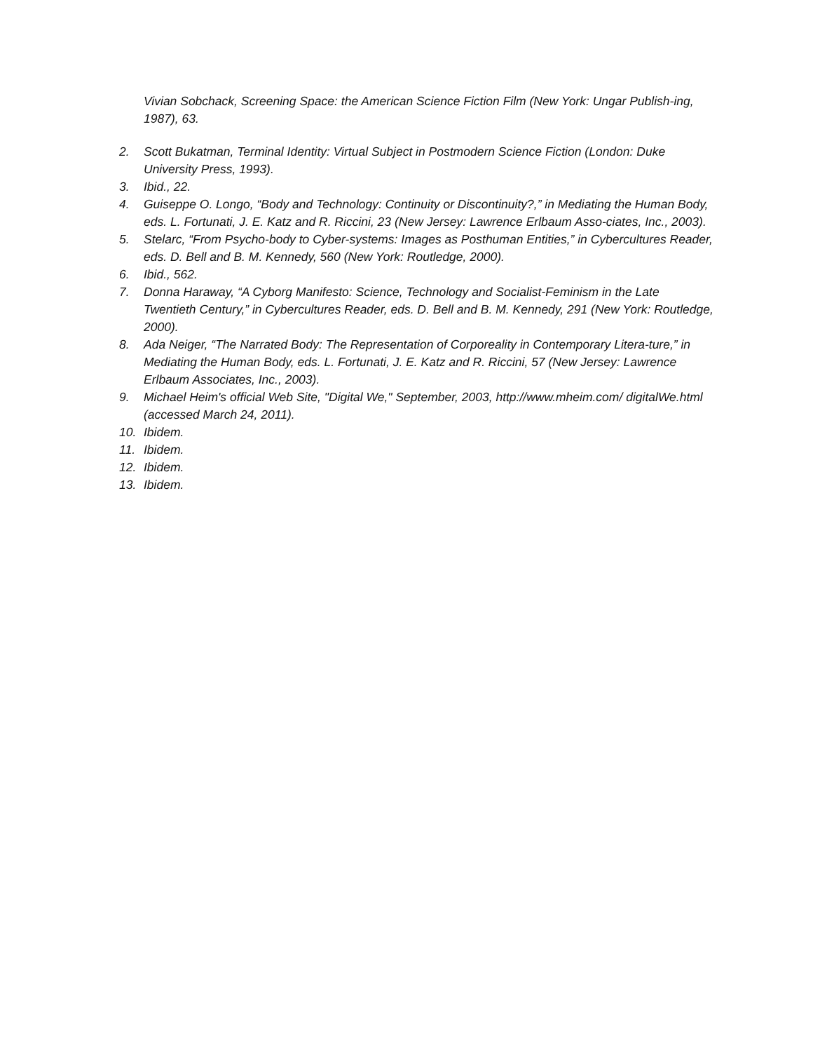Vivian Sobchack, Screening Space: the American Science Fiction Film (New York: Ungar Publish-ing, 1987), 63.
2. Scott Bukatman, Terminal Identity: Virtual Subject in Postmodern Science Fiction (London: Duke University Press, 1993).
3. Ibid., 22.
4. Guiseppe O. Longo, “Body and Technology: Continuity or Discontinuity?,” in Mediating the Human Body, eds. L. Fortunati, J. E. Katz and R. Riccini, 23 (New Jersey: Lawrence Erlbaum Asso-ciates, Inc., 2003).
5. Stelarc, “From Psycho-body to Cyber-systems: Images as Posthuman Entities,” in Cybercultures Reader, eds. D. Bell and B. M. Kennedy, 560 (New York: Routledge, 2000).
6. Ibid., 562.
7. Donna Haraway, “A Cyborg Manifesto: Science, Technology and Socialist-Feminism in the Late Twentieth Century,” in Cybercultures Reader, eds. D. Bell and B. M. Kennedy, 291 (New York: Routledge, 2000).
8. Ada Neiger, “The Narrated Body: The Representation of Corporeality in Contemporary Litera-ture,” in Mediating the Human Body, eds. L. Fortunati, J. E. Katz and R. Riccini, 57 (New Jersey: Lawrence Erlbaum Associates, Inc., 2003).
9. Michael Heim's official Web Site, "Digital We," September, 2003, http://www.mheim.com/ digitalWe.html (accessed March 24, 2011).
10. Ibidem.
11. Ibidem.
12. Ibidem.
13. Ibidem.